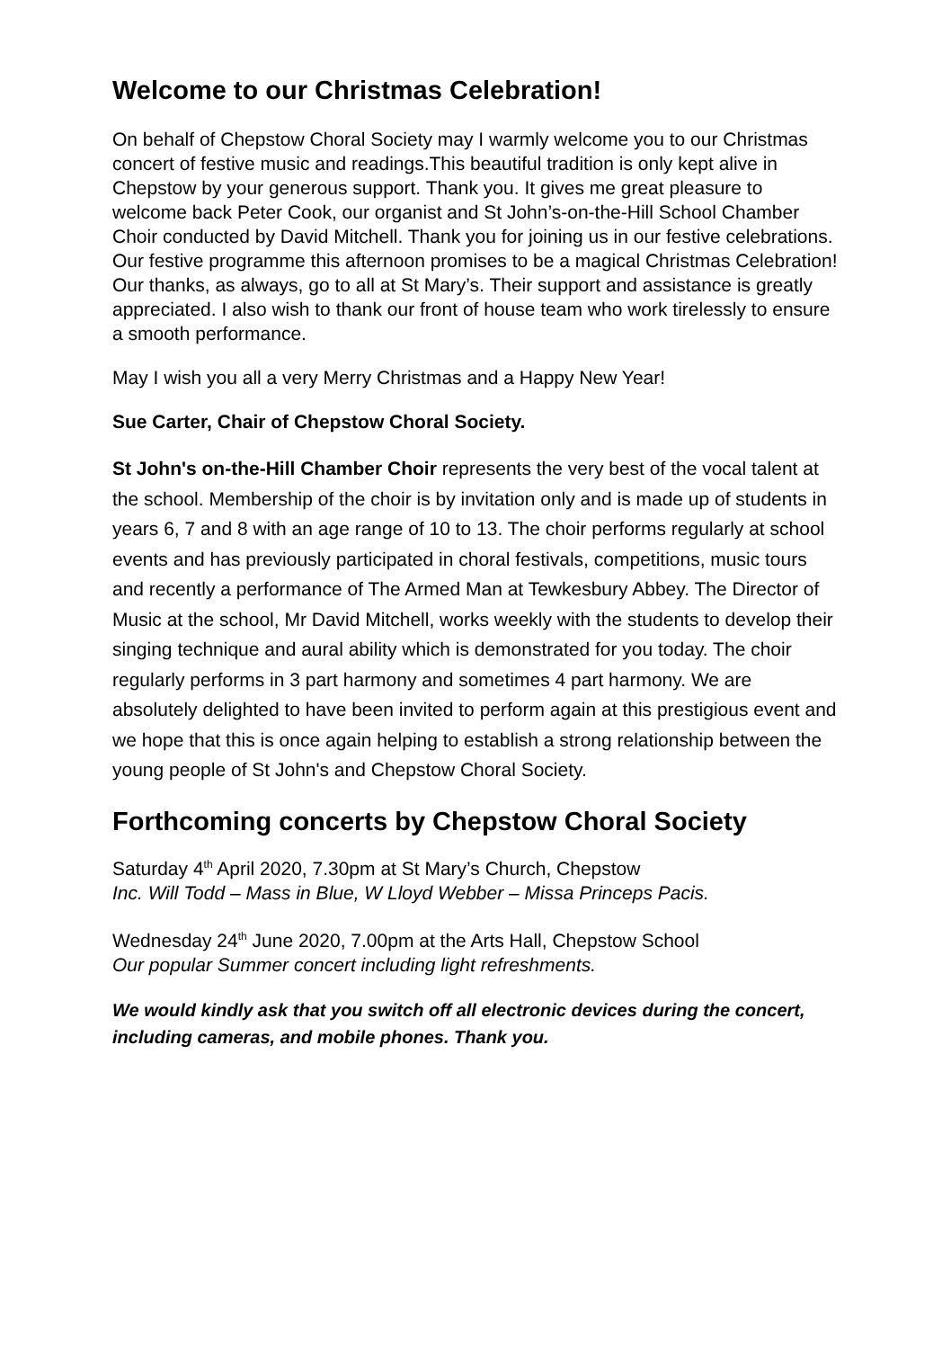Welcome to our Christmas Celebration!
On behalf of Chepstow Choral Society may I warmly welcome you to our Christmas concert of festive music and readings.This beautiful tradition is only kept alive in Chepstow by your generous support. Thank you. It gives me great pleasure to welcome back Peter Cook, our organist and St John’s-on-the-Hill School Chamber Choir conducted by David Mitchell. Thank you for joining us in our festive celebrations. Our festive programme this afternoon promises to be a magical Christmas Celebration! Our thanks, as always, go to all at St Mary’s. Their support and assistance is greatly appreciated. I also wish to thank our front of house team who work tirelessly to ensure a smooth performance.
May I wish you all a very Merry Christmas and a Happy New Year!
Sue Carter, Chair of Chepstow Choral Society.
St John's on-the-Hill Chamber Choir represents the very best of the vocal talent at the school. Membership of the choir is by invitation only and is made up of students in years 6, 7 and 8 with an age range of 10 to 13. The choir performs regularly at school events and has previously participated in choral festivals, competitions, music tours and recently a performance of The Armed Man at Tewkesbury Abbey. The Director of Music at the school, Mr David Mitchell, works weekly with the students to develop their singing technique and aural ability which is demonstrated for you today. The choir regularly performs in 3 part harmony and sometimes 4 part harmony. We are absolutely delighted to have been invited to perform again at this prestigious event and we hope that this is once again helping to establish a strong relationship between the young people of St John's and Chepstow Choral Society.
Forthcoming concerts by Chepstow Choral Society
Saturday 4<sup>th</sup> April 2020, 7.30pm at St Mary’s Church, Chepstow
Inc. Will Todd – Mass in Blue, W Lloyd Webber – Missa Princeps Pacis.
Wednesday 24<sup>th</sup> June 2020, 7.00pm at the Arts Hall, Chepstow School
Our popular Summer concert including light refreshments.
We would kindly ask that you switch off all electronic devices during the concert, including cameras, and mobile phones. Thank you.